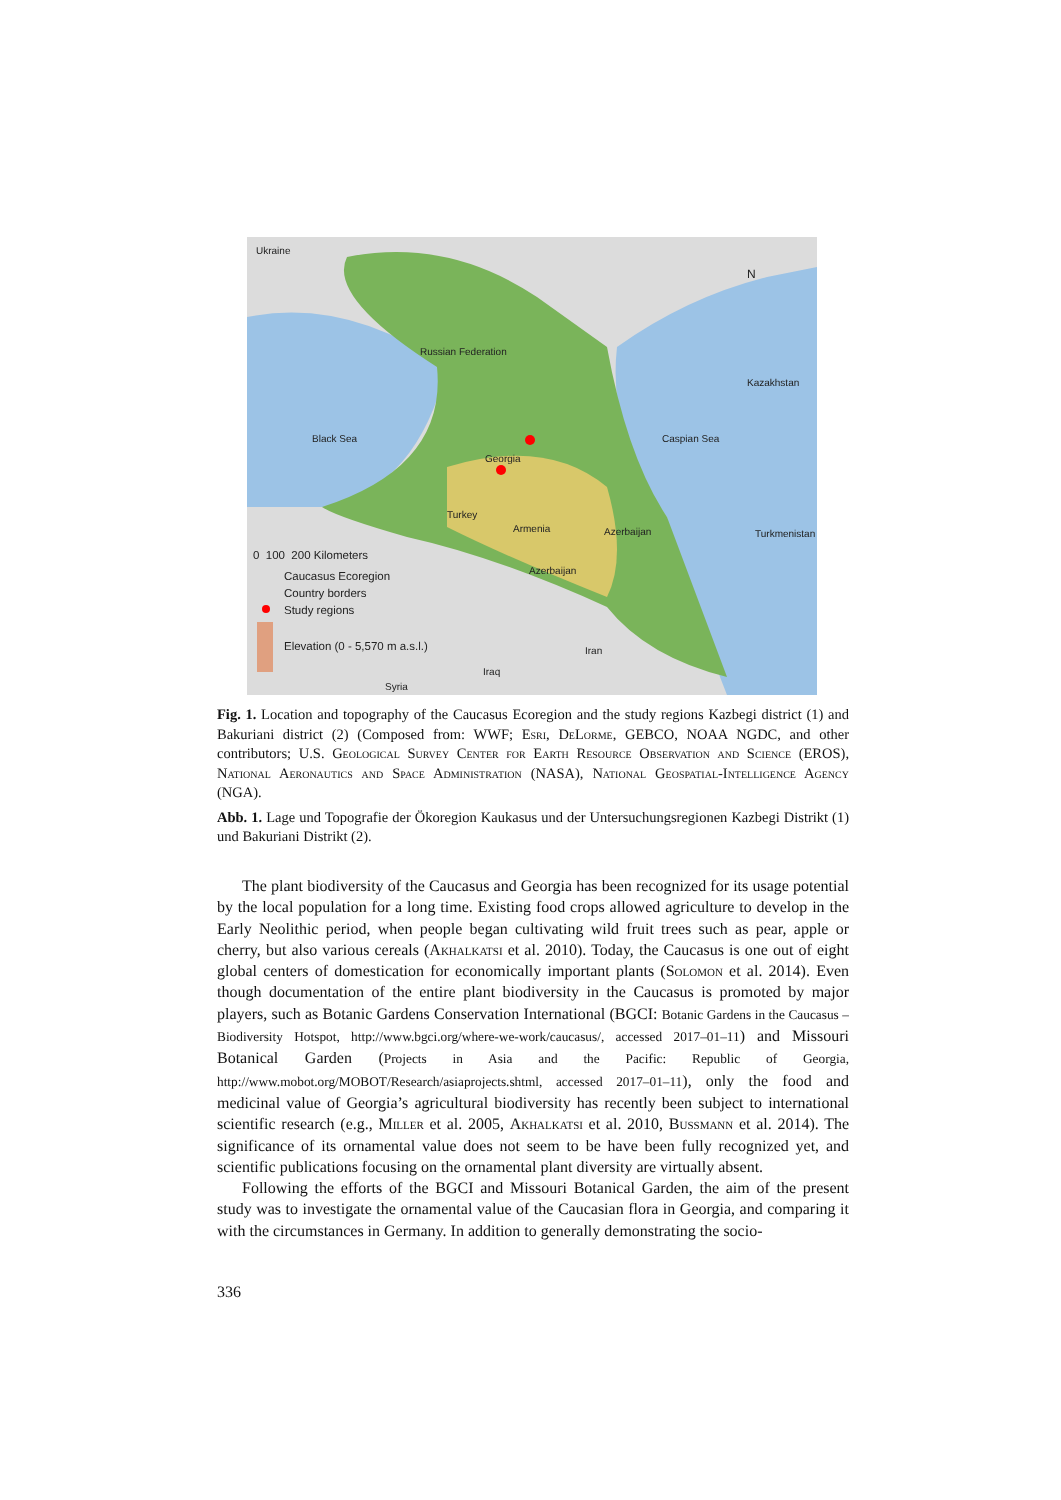Ukraine
Russian Federation
Kazakhstan
Black Sea Caspian Sea
Georgia
Turkey
Armenia Azerbaijan Turkmenistan
Azerbaijan
Iran
Iraq
Syria
N
0 100 200 Kilometers
Caucasus Ecoregion
Country borders
Study regions
Elevation (0 - 5,570 m a.s.l.)
Fig. 1. Location and topography of the Caucasus Ecoregion and the study regions Kazbegi district (1) and Bakuriani district (2) (Composed from: WWF; Esri, DeLorme, GEBCO, NOAA NGDC, and other contributors; U.S. Geological Survey Center for Earth Resource Observation and Science (EROS), National Aeronautics and Space Administration (NASA), National Geospatial-Intelligence Agency (NGA).
Abb. 1. Lage und Topografie der Ökoregion Kaukasus und der Untersuchungsregionen Kazbegi Distrikt (1) und Bakuriani Distrikt (2).
The plant biodiversity of the Caucasus and Georgia has been recognized for its usage potential by the local population for a long time. Existing food crops allowed agriculture to develop in the Early Neolithic period, when people began cultivating wild fruit trees such as pear, apple or cherry, but also various cereals (Akhalkatsi et al. 2010). Today, the Caucasus is one out of eight global centers of domestication for economically important plants (Solomon et al. 2014). Even though documentation of the entire plant biodiversity in the Caucasus is promoted by major players, such as Botanic Gardens Conservation International (BGCI: Botanic Gardens in the Caucasus – Biodiversity Hotspot, http://www.bgci.org/where-we-work/caucasus/, accessed 2017–01–11) and Missouri Botanical Garden (Projects in Asia and the Pacific: Republic of Georgia, http://www.mobot.org/MOBOT/Research/asiaprojects.shtml, accessed 2017–01–11), only the food and medicinal value of Georgia’s agricultural biodiversity has recently been subject to international scientific research (e.g., Miller et al. 2005, Akhalkatsi et al. 2010, Bussmann et al. 2014). The significance of its ornamental value does not seem to be have been fully recognized yet, and scientific publications focusing on the ornamental plant diversity are virtually absent.
Following the efforts of the BGCI and Missouri Botanical Garden, the aim of the present study was to investigate the ornamental value of the Caucasian flora in Georgia, and comparing it with the circumstances in Germany. In addition to generally demonstrating the socio-
336